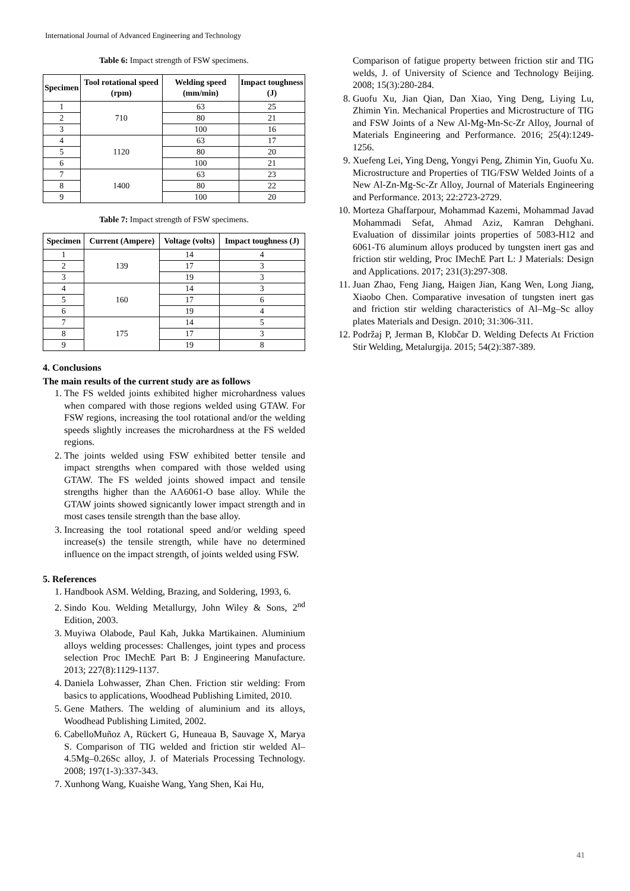International Journal of Advanced Engineering and Technology
Table 6: Impact strength of FSW specimens.
| Specimen | Tool rotational speed (rpm) | Welding speed (mm/min) | Impact toughness (J) |
| --- | --- | --- | --- |
| 1 | 710 | 63 | 25 |
| 2 | | 80 | 21 |
| 3 | | 100 | 16 |
| 4 | 1120 | 63 | 17 |
| 5 | | 80 | 20 |
| 6 | | 100 | 21 |
| 7 | 1400 | 63 | 23 |
| 8 | | 80 | 22 |
| 9 | | 100 | 20 |
Table 7: Impact strength of FSW specimens.
| Specimen | Current (Ampere) | Voltage (volts) | Impact toughness (J) |
| --- | --- | --- | --- |
| 1 | 139 | 14 | 4 |
| 2 | | 17 | 3 |
| 3 | | 19 | 3 |
| 4 | 160 | 14 | 3 |
| 5 | | 17 | 6 |
| 6 | | 19 | 4 |
| 7 | 175 | 14 | 5 |
| 8 | | 17 | 3 |
| 9 | | 19 | 8 |
4. Conclusions
The main results of the current study are as follows
1. The FS welded joints exhibited higher microhardness values when compared with those regions welded using GTAW. For FSW regions, increasing the tool rotational and/or the welding speeds slightly increases the microhardness at the FS welded regions.
2. The joints welded using FSW exhibited better tensile and impact strengths when compared with those welded using GTAW. The FS welded joints showed impact and tensile strengths higher than the AA6061-O base alloy. While the GTAW joints showed signicantly lower impact strength and in most cases tensile strength than the base alloy.
3. Increasing the tool rotational speed and/or welding speed increase(s) the tensile strength, while have no determined influence on the impact strength, of joints welded using FSW.
5. References
1. Handbook ASM. Welding, Brazing, and Soldering, 1993, 6.
2. Sindo Kou. Welding Metallurgy, John Wiley & Sons, 2<sup>nd</sup> Edition, 2003.
3. Muyiwa Olabode, Paul Kah, Jukka Martikainen. Aluminium alloys welding processes: Challenges, joint types and process selection Proc IMechE Part B: J Engineering Manufacture. 2013; 227(8):1129-1137.
4. Daniela Lohwasser, Zhan Chen. Friction stir welding: From basics to applications, Woodhead Publishing Limited, 2010.
5. Gene Mathers. The welding of aluminium and its alloys, Woodhead Publishing Limited, 2002.
6. CabelloMuñoz A, Rückert G, Huneaua B, Sauvage X, Marya S. Comparison of TIG welded and friction stir welded Al–4.5Mg–0.26Sc alloy, J. of Materials Processing Technology. 2008; 197(1-3):337-343.
7. Xunhong Wang, Kuaishe Wang, Yang Shen, Kai Hu,
Comparison of fatigue property between friction stir and TIG welds, J. of University of Science and Technology Beijing. 2008; 15(3):280-284.
8. Guofu Xu, Jian Qian, Dan Xiao, Ying Deng, Liying Lu, Zhimin Yin. Mechanical Properties and Microstructure of TIG and FSW Joints of a New Al-Mg-Mn-Sc-Zr Alloy, Journal of Materials Engineering and Performance. 2016; 25(4):1249-1256.
9. Xuefeng Lei, Ying Deng, Yongyi Peng, Zhimin Yin, Guofu Xu. Microstructure and Properties of TIG/FSW Welded Joints of a New Al-Zn-Mg-Sc-Zr Alloy, Journal of Materials Engineering and Performance. 2013; 22:2723-2729.
10. Morteza Ghaffarpour, Mohammad Kazemi, Mohammad Javad Mohammadi Sefat, Ahmad Aziz, Kamran Dehghani. Evaluation of dissimilar joints properties of 5083-H12 and 6061-T6 aluminum alloys produced by tungsten inert gas and friction stir welding, Proc IMechE Part L: J Materials: Design and Applications. 2017; 231(3):297-308.
11. Juan Zhao, Feng Jiang, Haigen Jian, Kang Wen, Long Jiang, Xiaobo Chen. Comparative invesation of tungsten inert gas and friction stir welding characteristics of Al–Mg–Sc alloy plates Materials and Design. 2010; 31:306-311.
12. Podržaj P, Jerman B, Klobčar D. Welding Defects At Friction Stir Welding, Metalurgija. 2015; 54(2):387-389.
41